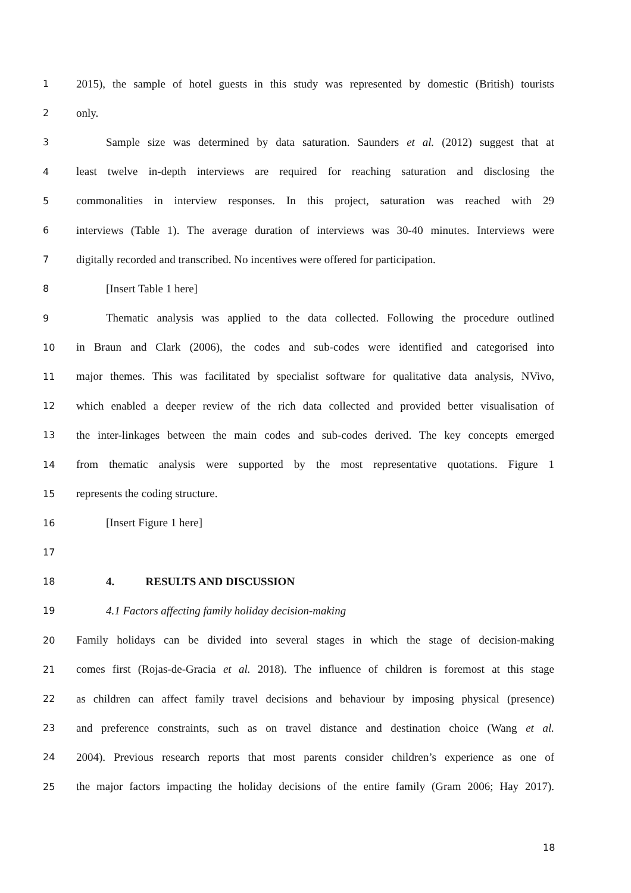1 2015), the sample of hotel guests in this study was represented by domestic (British) tourists
2 only.
3 Sample size was determined by data saturation. Saunders et al. (2012) suggest that at
4 least twelve in-depth interviews are required for reaching saturation and disclosing the
5 commonalities in interview responses. In this project, saturation was reached with 29
6 interviews (Table 1). The average duration of interviews was 30-40 minutes. Interviews were
7 digitally recorded and transcribed. No incentives were offered for participation.
8 [Insert Table 1 here]
9 Thematic analysis was applied to the data collected. Following the procedure outlined
10 in Braun and Clark (2006), the codes and sub-codes were identified and categorised into
11 major themes. This was facilitated by specialist software for qualitative data analysis, NVivo,
12 which enabled a deeper review of the rich data collected and provided better visualisation of
13 the inter-linkages between the main codes and sub-codes derived. The key concepts emerged
14 from thematic analysis were supported by the most representative quotations. Figure 1
15 represents the coding structure.
16 [Insert Figure 1 here]
17
18 4. RESULTS AND DISCUSSION
19 4.1 Factors affecting family holiday decision-making
20 Family holidays can be divided into several stages in which the stage of decision-making
21 comes first (Rojas-de-Gracia et al. 2018). The influence of children is foremost at this stage
22 as children can affect family travel decisions and behaviour by imposing physical (presence)
23 and preference constraints, such as on travel distance and destination choice (Wang et al.
24 2004). Previous research reports that most parents consider children’s experience as one of
25 the major factors impacting the holiday decisions of the entire family (Gram 2006; Hay 2017).
18